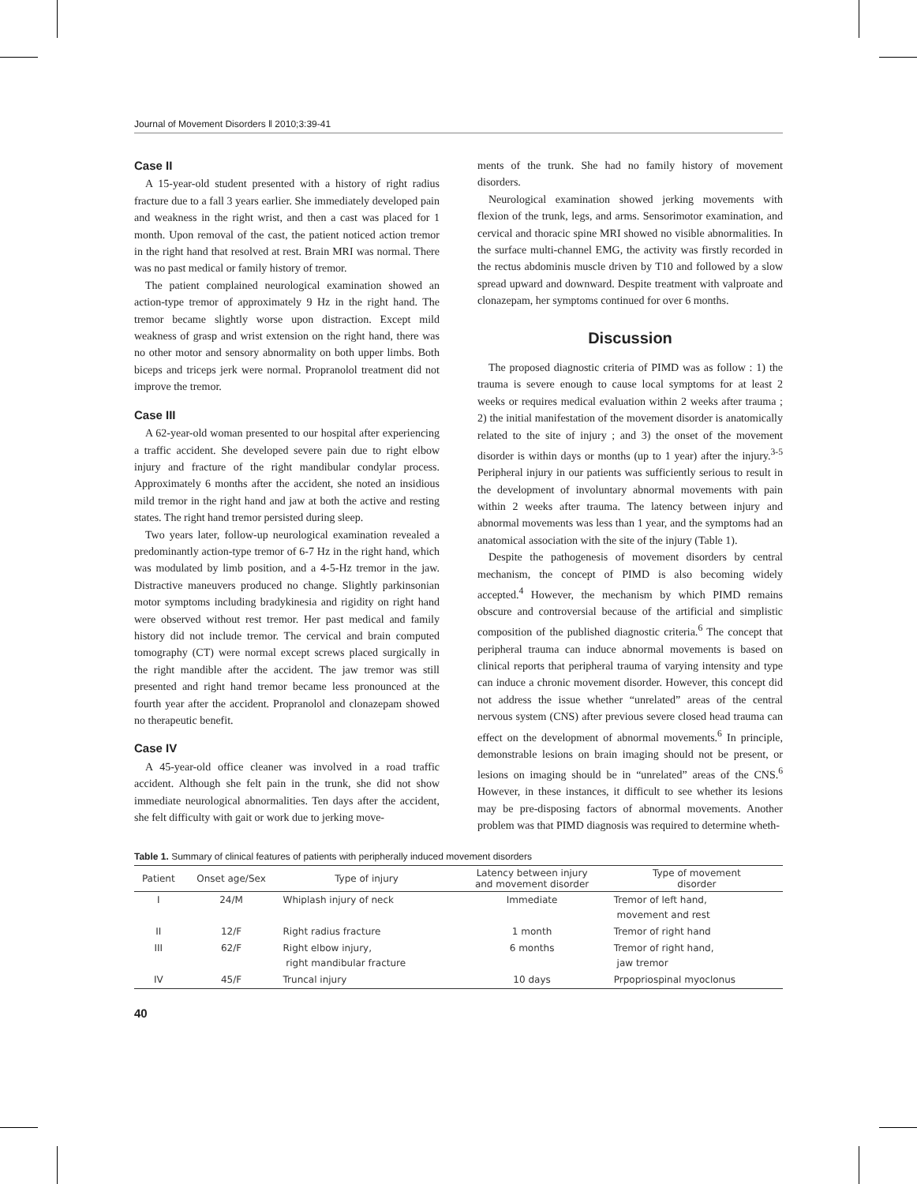Journal of Movement Disorders ‖ 2010;3:39-41
Case II
A 15-year-old student presented with a history of right radius fracture due to a fall 3 years earlier. She immediately developed pain and weakness in the right wrist, and then a cast was placed for 1 month. Upon removal of the cast, the patient noticed action tremor in the right hand that resolved at rest. Brain MRI was normal. There was no past medical or family history of tremor.
The patient complained neurological examination showed an action-type tremor of approximately 9 Hz in the right hand. The tremor became slightly worse upon distraction. Except mild weakness of grasp and wrist extension on the right hand, there was no other motor and sensory abnormality on both upper limbs. Both biceps and triceps jerk were normal. Propranolol treatment did not improve the tremor.
Case III
A 62-year-old woman presented to our hospital after experiencing a traffic accident. She developed severe pain due to right elbow injury and fracture of the right mandibular condylar process. Approximately 6 months after the accident, she noted an insidious mild tremor in the right hand and jaw at both the active and resting states. The right hand tremor persisted during sleep.
Two years later, follow-up neurological examination revealed a predominantly action-type tremor of 6-7 Hz in the right hand, which was modulated by limb position, and a 4-5-Hz tremor in the jaw. Distractive maneuvers produced no change. Slightly parkinsonian motor symptoms including bradykinesia and rigidity on right hand were observed without rest tremor. Her past medical and family history did not include tremor. The cervical and brain computed tomography (CT) were normal except screws placed surgically in the right mandible after the accident. The jaw tremor was still presented and right hand tremor became less pronounced at the fourth year after the accident. Propranolol and clonazepam showed no therapeutic benefit.
Case IV
A 45-year-old office cleaner was involved in a road traffic accident. Although she felt pain in the trunk, she did not show immediate neurological abnormalities. Ten days after the accident, she felt difficulty with gait or work due to jerking move-
ments of the trunk. She had no family history of movement disorders.
Neurological examination showed jerking movements with flexion of the trunk, legs, and arms. Sensorimotor examination, and cervical and thoracic spine MRI showed no visible abnormalities. In the surface multi-channel EMG, the activity was firstly recorded in the rectus abdominis muscle driven by T10 and followed by a slow spread upward and downward. Despite treatment with valproate and clonazepam, her symptoms continued for over 6 months.
Discussion
The proposed diagnostic criteria of PIMD was as follow : 1) the trauma is severe enough to cause local symptoms for at least 2 weeks or requires medical evaluation within 2 weeks after trauma ; 2) the initial manifestation of the movement disorder is anatomically related to the site of injury ; and 3) the onset of the movement disorder is within days or months (up to 1 year) after the injury.<sup>3-5</sup> Peripheral injury in our patients was sufficiently serious to result in the development of involuntary abnormal movements with pain within 2 weeks after trauma. The latency between injury and abnormal movements was less than 1 year, and the symptoms had an anatomical association with the site of the injury (Table 1).
Despite the pathogenesis of movement disorders by central mechanism, the concept of PIMD is also becoming widely accepted.<sup>4</sup> However, the mechanism by which PIMD remains obscure and controversial because of the artificial and simplistic composition of the published diagnostic criteria.<sup>6</sup> The concept that peripheral trauma can induce abnormal movements is based on clinical reports that peripheral trauma of varying intensity and type can induce a chronic movement disorder. However, this concept did not address the issue whether “unrelated” areas of the central nervous system (CNS) after previous severe closed head trauma can effect on the development of abnormal movements.<sup>6</sup> In principle, demonstrable lesions on brain imaging should not be present, or lesions on imaging should be in “unrelated” areas of the CNS.<sup>6</sup> However, in these instances, it difficult to see whether its lesions may be pre-disposing factors of abnormal movements. Another problem was that PIMD diagnosis was required to determine wheth-
Table 1. Summary of clinical features of patients with peripherally induced movement disorders
| Patient | Onset age/Sex | Type of injury | Latency between injury and movement disorder | Type of movement disorder |
| --- | --- | --- | --- | --- |
| I | 24/M | Whiplash injury of neck | Immediate | Tremor of left hand, movement and rest |
| II | 12/F | Right radius fracture | 1 month | Tremor of right hand |
| III | 62/F | Right elbow injury, right mandibular fracture | 6 months | Tremor of right hand, jaw tremor |
| IV | 45/F | Truncal injury | 10 days | Prpopriospinal myoclonus |
40